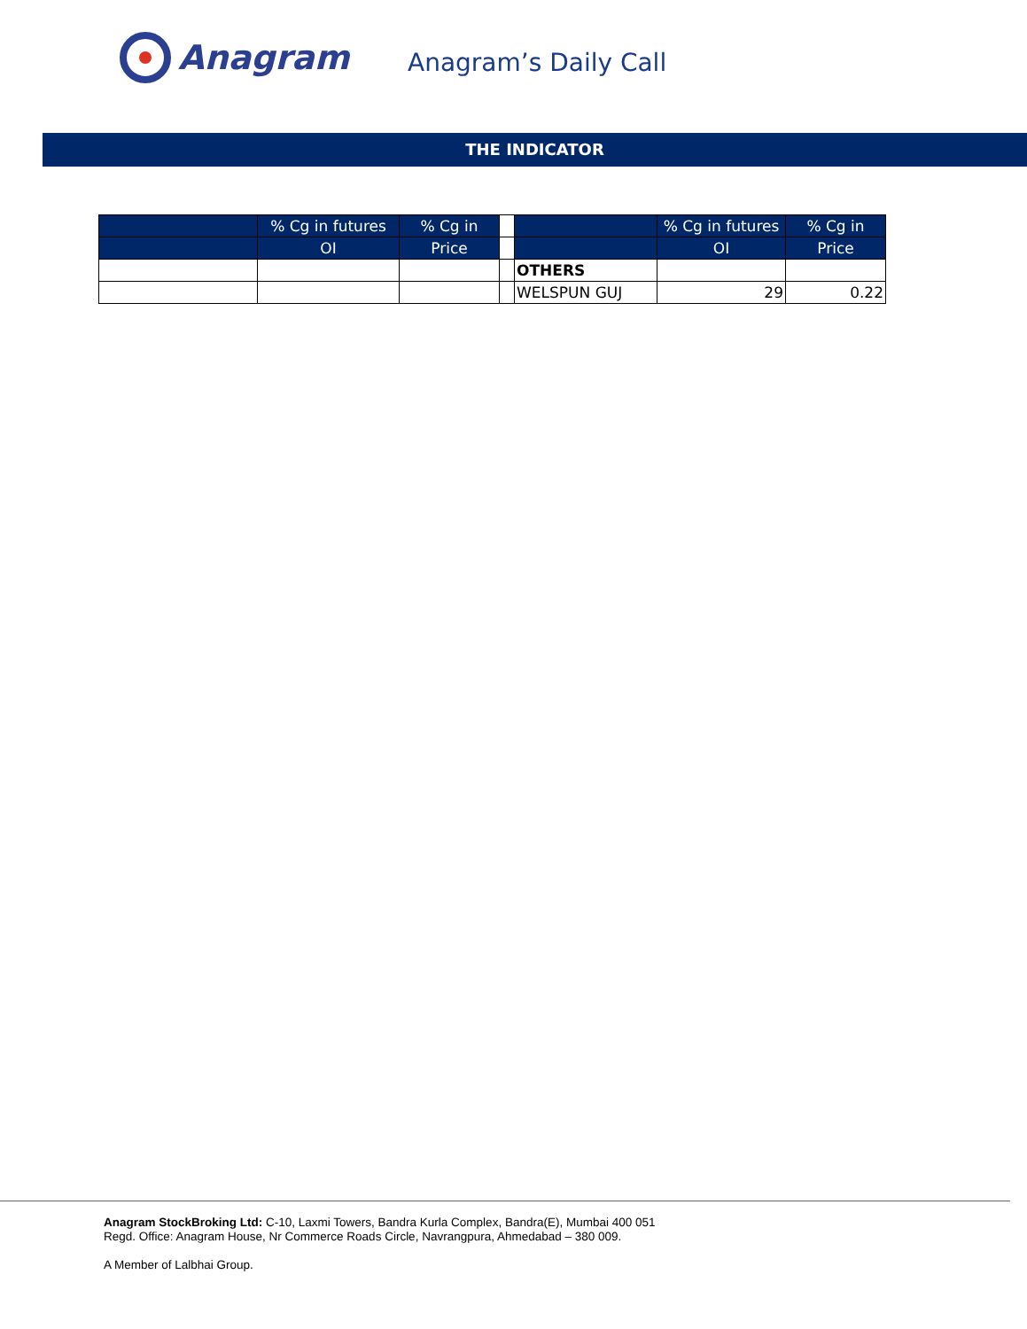Anagram
Anagram’s Daily Call
THE INDICATOR
| | % Cg in futures | % Cg in | | | % Cg in futures | % Cg in |
| --- | --- | --- | --- | --- | --- | --- |
| | OI | Price | | | OI | Price |
| | | | | OTHERS | | |
| | | | | WELSPUN GUJ | 29 | 0.22 |
Anagram StockBroking Ltd: C-10, Laxmi Towers, Bandra Kurla Complex, Bandra(E), Mumbai 400 051
Regd. Office: Anagram House, Nr Commerce Roads Circle, Navrangpura, Ahmedabad – 380 009.
A Member of Lalbhai Group.